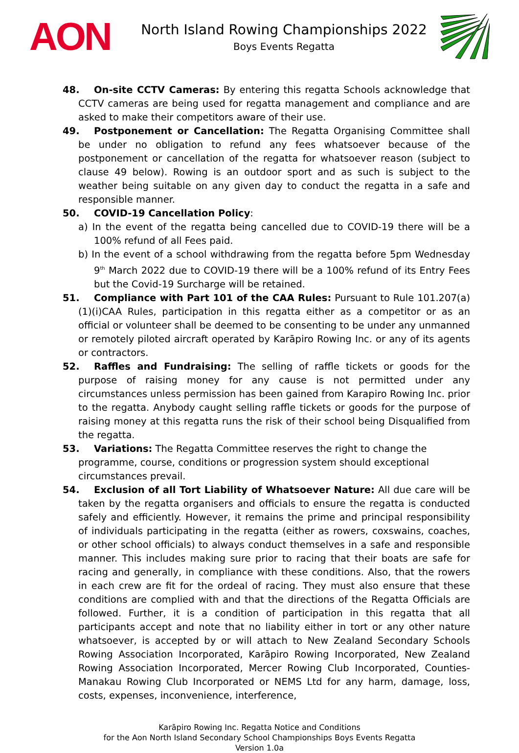AON
North Island Rowing Championships 2022
Boys Events Regatta
48. On-site CCTV Cameras: By entering this regatta Schools acknowledge that CCTV cameras are being used for regatta management and compliance and are asked to make their competitors aware of their use.
49. Postponement or Cancellation: The Regatta Organising Committee shall be under no obligation to refund any fees whatsoever because of the postponement or cancellation of the regatta for whatsoever reason (subject to clause 49 below). Rowing is an outdoor sport and as such is subject to the weather being suitable on any given day to conduct the regatta in a safe and responsible manner.
50. COVID-19 Cancellation Policy:
a) In the event of the regatta being cancelled due to COVID-19 there will be a 100% refund of all Fees paid.
b) In the event of a school withdrawing from the regatta before 5pm Wednesday 9<sup>th</sup> March 2022 due to COVID-19 there will be a 100% refund of its Entry Fees but the Covid-19 Surcharge will be retained.
51. Compliance with Part 101 of the CAA Rules: Pursuant to Rule 101.207(a)(1)(i)CAA Rules, participation in this regatta either as a competitor or as an official or volunteer shall be deemed to be consenting to be under any unmanned or remotely piloted aircraft operated by Karāpiro Rowing Inc. or any of its agents or contractors.
52. Raffles and Fundraising: The selling of raffle tickets or goods for the purpose of raising money for any cause is not permitted under any circumstances unless permission has been gained from Karapiro Rowing Inc. prior to the regatta. Anybody caught selling raffle tickets or goods for the purpose of raising money at this regatta runs the risk of their school being Disqualified from the regatta.
53. Variations: The Regatta Committee reserves the right to change the
programme, course, conditions or progression system should exceptional
circumstances prevail.
54. Exclusion of all Tort Liability of Whatsoever Nature: All due care will be taken by the regatta organisers and officials to ensure the regatta is conducted safely and efficiently. However, it remains the prime and principal responsibility of individuals participating in the regatta (either as rowers, coxswains, coaches, or other school officials) to always conduct themselves in a safe and responsible manner. This includes making sure prior to racing that their boats are safe for racing and generally, in compliance with these conditions. Also, that the rowers in each crew are fit for the ordeal of racing. They must also ensure that these conditions are complied with and that the directions of the Regatta Officials are followed. Further, it is a condition of participation in this regatta that all participants accept and note that no liability either in tort or any other nature whatsoever, is accepted by or will attach to New Zealand Secondary Schools Rowing Association Incorporated, Karāpiro Rowing Incorporated, New Zealand Rowing Association Incorporated, Mercer Rowing Club Incorporated, Counties-Manakau Rowing Club Incorporated or NEMS Ltd for any harm, damage, loss, costs, expenses, inconvenience, interference,
Karāpiro Rowing Inc. Regatta Notice and Conditions
for the Aon North Island Secondary School Championships Boys Events Regatta
Version 1.0a